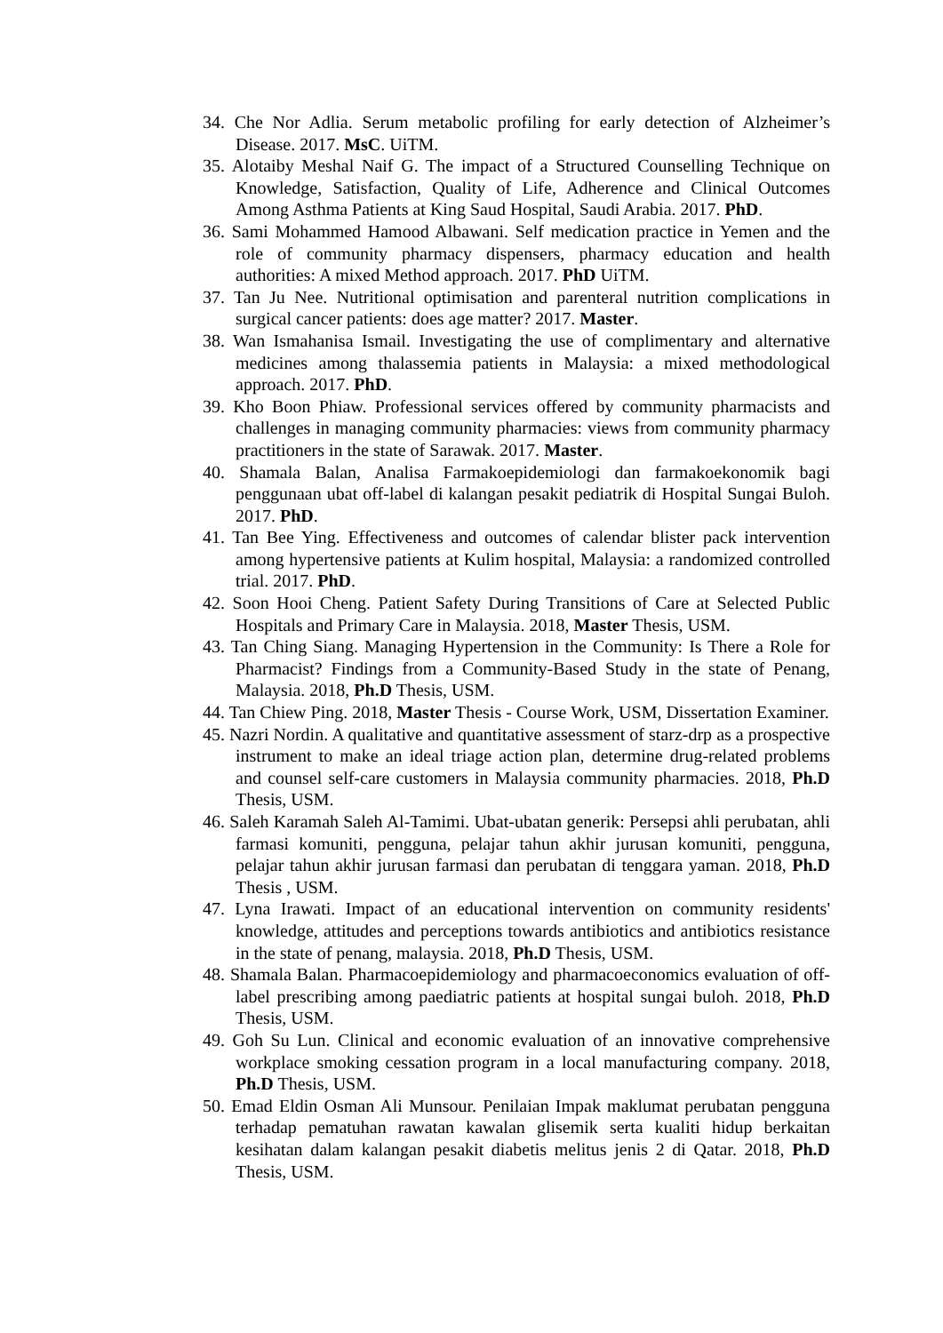34. Che Nor Adlia. Serum metabolic profiling for early detection of Alzheimer’s Disease. 2017. MsC. UiTM.
35. Alotaiby Meshal Naif G. The impact of a Structured Counselling Technique on Knowledge, Satisfaction, Quality of Life, Adherence and Clinical Outcomes Among Asthma Patients at King Saud Hospital, Saudi Arabia. 2017. PhD.
36. Sami Mohammed Hamood Albawani. Self medication practice in Yemen and the role of community pharmacy dispensers, pharmacy education and health authorities: A mixed Method approach. 2017. PhD UiTM.
37. Tan Ju Nee. Nutritional optimisation and parenteral nutrition complications in surgical cancer patients: does age matter? 2017. Master.
38. Wan Ismahanisa Ismail. Investigating the use of complimentary and alternative medicines among thalassemia patients in Malaysia: a mixed methodological approach. 2017. PhD.
39. Kho Boon Phiaw. Professional services offered by community pharmacists and challenges in managing community pharmacies: views from community pharmacy practitioners in the state of Sarawak. 2017. Master.
40. Shamala Balan, Analisa Farmakoepidemiologi dan farmakoekonomik bagi penggunaan ubat off-label di kalangan pesakit pediatrik di Hospital Sungai Buloh. 2017. PhD.
41. Tan Bee Ying. Effectiveness and outcomes of calendar blister pack intervention among hypertensive patients at Kulim hospital, Malaysia: a randomized controlled trial. 2017. PhD.
42. Soon Hooi Cheng. Patient Safety During Transitions of Care at Selected Public Hospitals and Primary Care in Malaysia. 2018, Master Thesis, USM.
43. Tan Ching Siang. Managing Hypertension in the Community: Is There a Role for Pharmacist? Findings from a Community-Based Study in the state of Penang, Malaysia. 2018, Ph.D Thesis, USM.
44. Tan Chiew Ping. 2018, Master Thesis - Course Work, USM, Dissertation Examiner.
45. Nazri Nordin. A qualitative and quantitative assessment of starz-drp as a prospective instrument to make an ideal triage action plan, determine drug-related problems and counsel self-care customers in Malaysia community pharmacies. 2018, Ph.D Thesis, USM.
46. Saleh Karamah Saleh Al-Tamimi. Ubat-ubatan generik: Persepsi ahli perubatan, ahli farmasi komuniti, pengguna, pelajar tahun akhir jurusan komuniti, pengguna, pelajar tahun akhir jurusan farmasi dan perubatan di tenggara yaman. 2018, Ph.D Thesis , USM.
47. Lyna Irawati. Impact of an educational intervention on community residents' knowledge, attitudes and perceptions towards antibiotics and antibiotics resistance in the state of penang, malaysia. 2018, Ph.D Thesis, USM.
48. Shamala Balan. Pharmacoepidemiology and pharmacoeconomics evaluation of off-label prescribing among paediatric patients at hospital sungai buloh. 2018, Ph.D Thesis, USM.
49. Goh Su Lun. Clinical and economic evaluation of an innovative comprehensive workplace smoking cessation program in a local manufacturing company. 2018, Ph.D Thesis, USM.
50. Emad Eldin Osman Ali Munsour. Penilaian Impak maklumat perubatan pengguna terhadap pematuhan rawatan kawalan glisemik serta kualiti hidup berkaitan kesihatan dalam kalangan pesakit diabetis melitus jenis 2 di Qatar. 2018, Ph.D Thesis, USM.